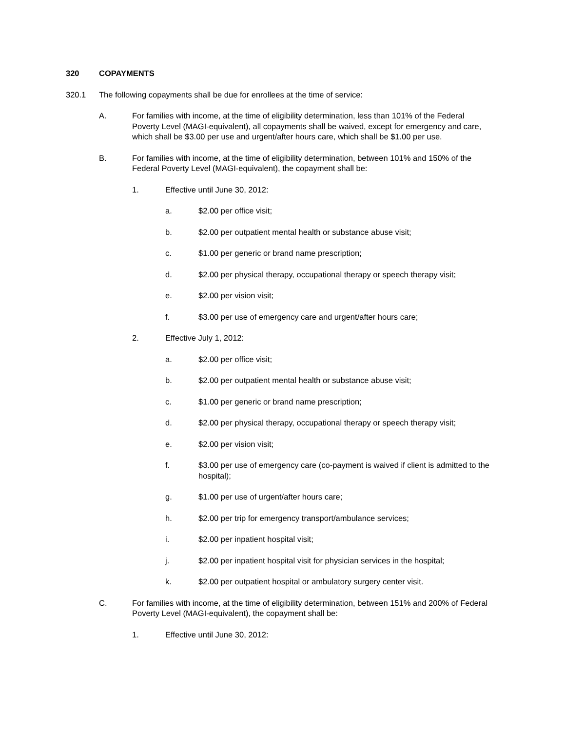320 COPAYMENTS
320.1 The following copayments shall be due for enrollees at the time of service:
A. For families with income, at the time of eligibility determination, less than 101% of the Federal Poverty Level (MAGI-equivalent), all copayments shall be waived, except for emergency and care, which shall be $3.00 per use and urgent/after hours care, which shall be $1.00 per use.
B. For families with income, at the time of eligibility determination, between 101% and 150% of the Federal Poverty Level (MAGI-equivalent), the copayment shall be:
1. Effective until June 30, 2012:
a. $2.00 per office visit;
b. $2.00 per outpatient mental health or substance abuse visit;
c. $1.00 per generic or brand name prescription;
d. $2.00 per physical therapy, occupational therapy or speech therapy visit;
e. $2.00 per vision visit;
f. $3.00 per use of emergency care and urgent/after hours care;
2. Effective July 1, 2012:
a. $2.00 per office visit;
b. $2.00 per outpatient mental health or substance abuse visit;
c. $1.00 per generic or brand name prescription;
d. $2.00 per physical therapy, occupational therapy or speech therapy visit;
e. $2.00 per vision visit;
f. $3.00 per use of emergency care (co-payment is waived if client is admitted to the hospital);
g. $1.00 per use of urgent/after hours care;
h. $2.00 per trip for emergency transport/ambulance services;
i. $2.00 per inpatient hospital visit;
j. $2.00 per inpatient hospital visit for physician services in the hospital;
k. $2.00 per outpatient hospital or ambulatory surgery center visit.
C. For families with income, at the time of eligibility determination, between 151% and 200% of Federal Poverty Level (MAGI-equivalent), the copayment shall be:
1. Effective until June 30, 2012: